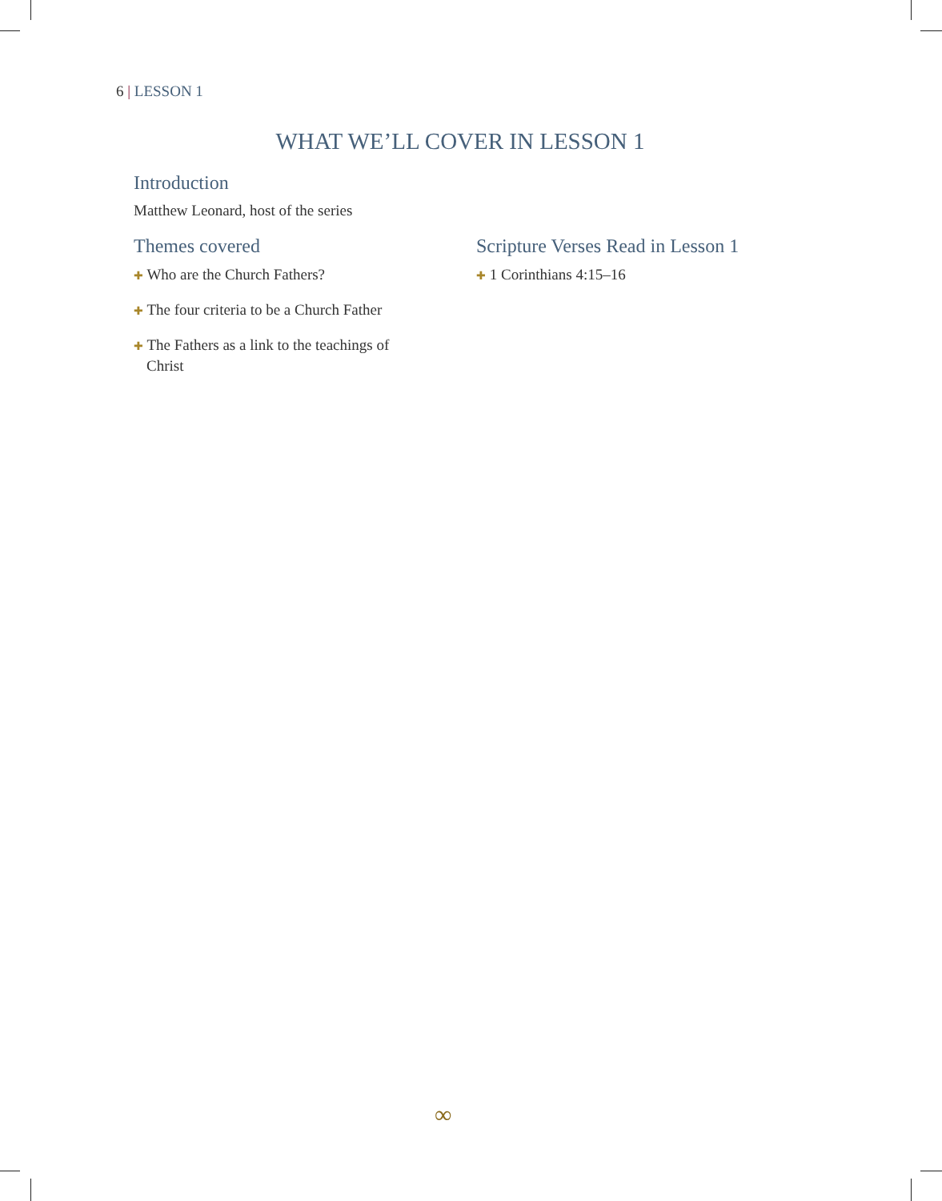6 | LESSON 1
WHAT WE’LL COVER IN LESSON 1
Introduction
Matthew Leonard, host of the series
Themes covered
✚ Who are the Church Fathers?
✚ The four criteria to be a Church Father
✚ The Fathers as a link to the teachings of Christ
Scripture Verses Read in Lesson 1
✚ 1 Corinthians 4:15–16
∞